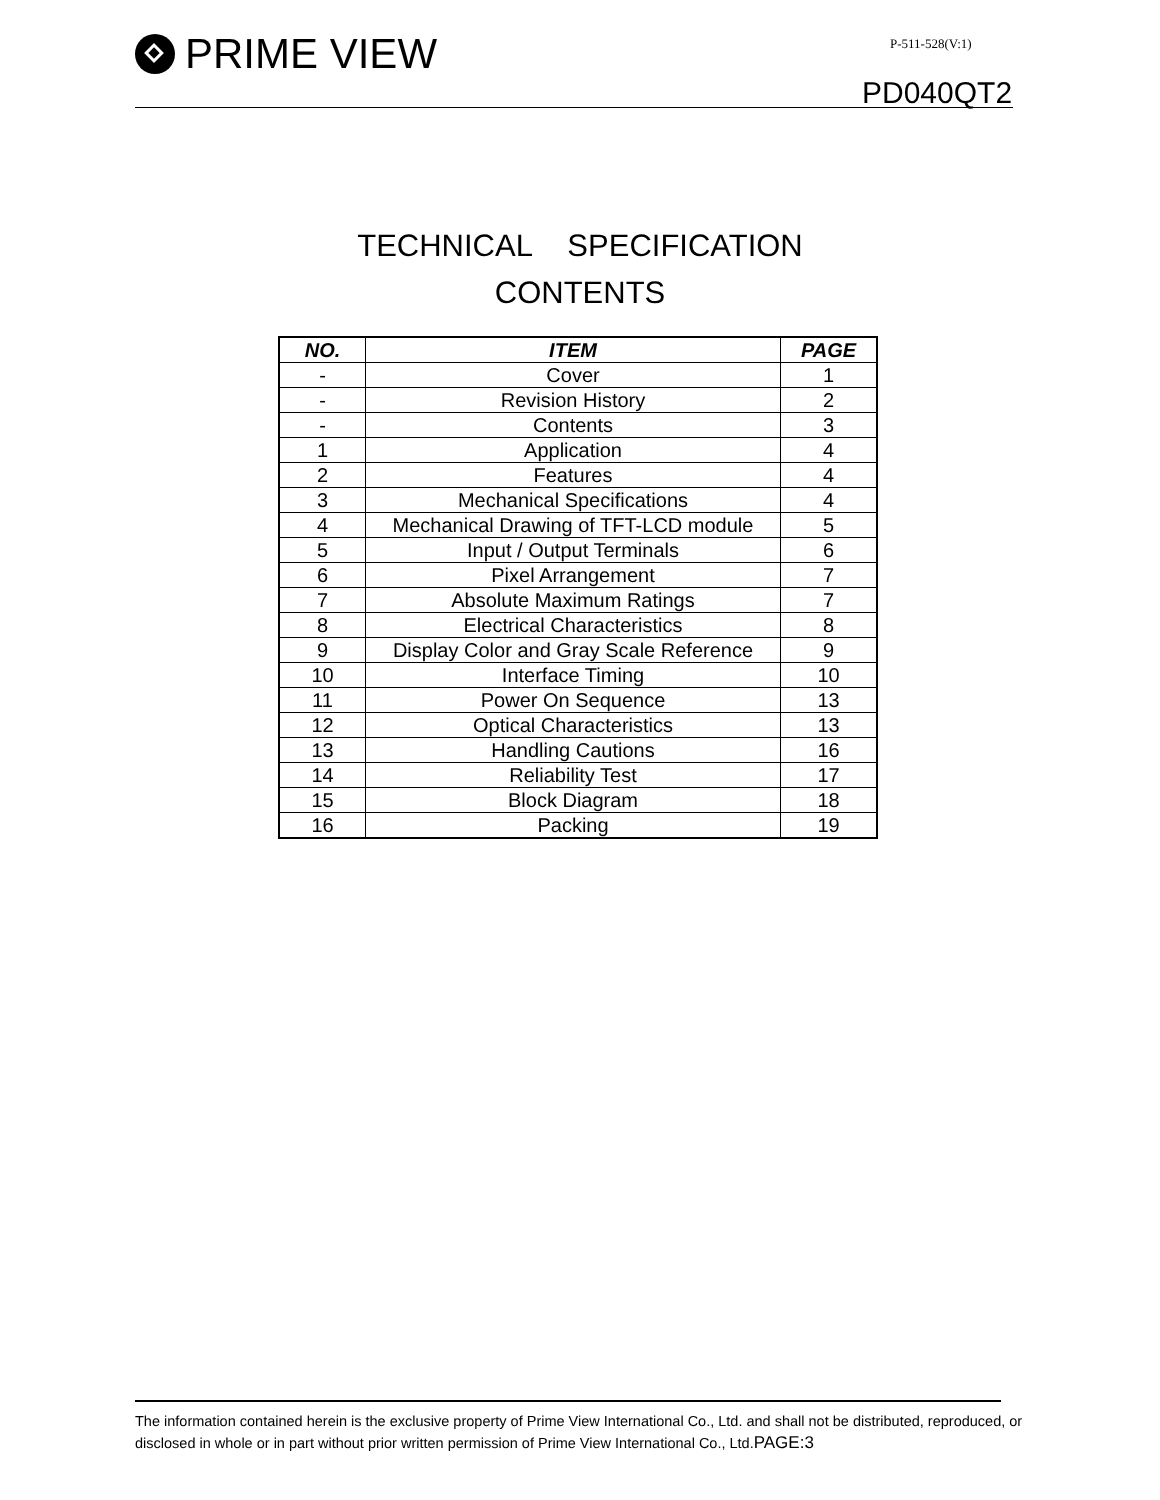PRIME VIEW P-511-528(V:1)
PD040QT2
TECHNICAL SPECIFICATION
CONTENTS
| NO. | ITEM | PAGE |
| --- | --- | --- |
| - | Cover | 1 |
| - | Revision History | 2 |
| - | Contents | 3 |
| 1 | Application | 4 |
| 2 | Features | 4 |
| 3 | Mechanical Specifications | 4 |
| 4 | Mechanical Drawing of TFT-LCD module | 5 |
| 5 | Input / Output Terminals | 6 |
| 6 | Pixel Arrangement | 7 |
| 7 | Absolute Maximum Ratings | 7 |
| 8 | Electrical Characteristics | 8 |
| 9 | Display Color and Gray Scale Reference | 9 |
| 10 | Interface Timing | 10 |
| 11 | Power On Sequence | 13 |
| 12 | Optical Characteristics | 13 |
| 13 | Handling Cautions | 16 |
| 14 | Reliability Test | 17 |
| 15 | Block Diagram | 18 |
| 16 | Packing | 19 |
The information contained herein is the exclusive property of Prime View International Co., Ltd. and shall not be distributed, reproduced, or disclosed in whole or in part without prior written permission of Prime View International Co., Ltd.PAGE:3